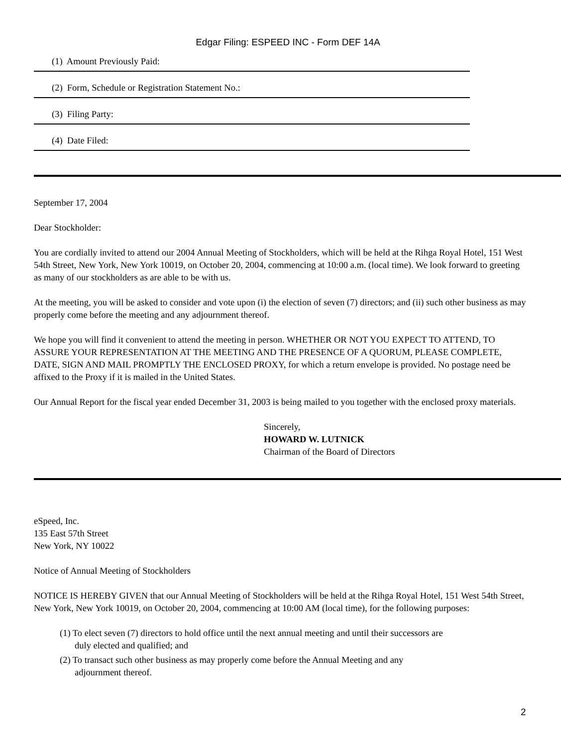Edgar Filing: ESPEED INC - Form DEF 14A
(1) Amount Previously Paid:
(2) Form, Schedule or Registration Statement No.:
(3) Filing Party:
(4) Date Filed:
September 17, 2004
Dear Stockholder:
You are cordially invited to attend our 2004 Annual Meeting of Stockholders, which will be held at the Rihga Royal Hotel, 151 West 54th Street, New York, New York 10019, on October 20, 2004, commencing at 10:00 a.m. (local time). We look forward to greeting as many of our stockholders as are able to be with us.
At the meeting, you will be asked to consider and vote upon (i) the election of seven (7) directors; and (ii) such other business as may properly come before the meeting and any adjournment thereof.
We hope you will find it convenient to attend the meeting in person. WHETHER OR NOT YOU EXPECT TO ATTEND, TO ASSURE YOUR REPRESENTATION AT THE MEETING AND THE PRESENCE OF A QUORUM, PLEASE COMPLETE, DATE, SIGN AND MAIL PROMPTLY THE ENCLOSED PROXY, for which a return envelope is provided. No postage need be affixed to the Proxy if it is mailed in the United States.
Our Annual Report for the fiscal year ended December 31, 2003 is being mailed to you together with the enclosed proxy materials.
Sincerely,
HOWARD W. LUTNICK
Chairman of the Board of Directors
eSpeed, Inc.
135 East 57th Street
New York, NY 10022
Notice of Annual Meeting of Stockholders
NOTICE IS HEREBY GIVEN that our Annual Meeting of Stockholders will be held at the Rihga Royal Hotel, 151 West 54th Street, New York, New York 10019, on October 20, 2004, commencing at 10:00 AM (local time), for the following purposes:
(1) To elect seven (7) directors to hold office until the next annual meeting and until their successors are duly elected and qualified; and
(2) To transact such other business as may properly come before the Annual Meeting and any adjournment thereof.
2